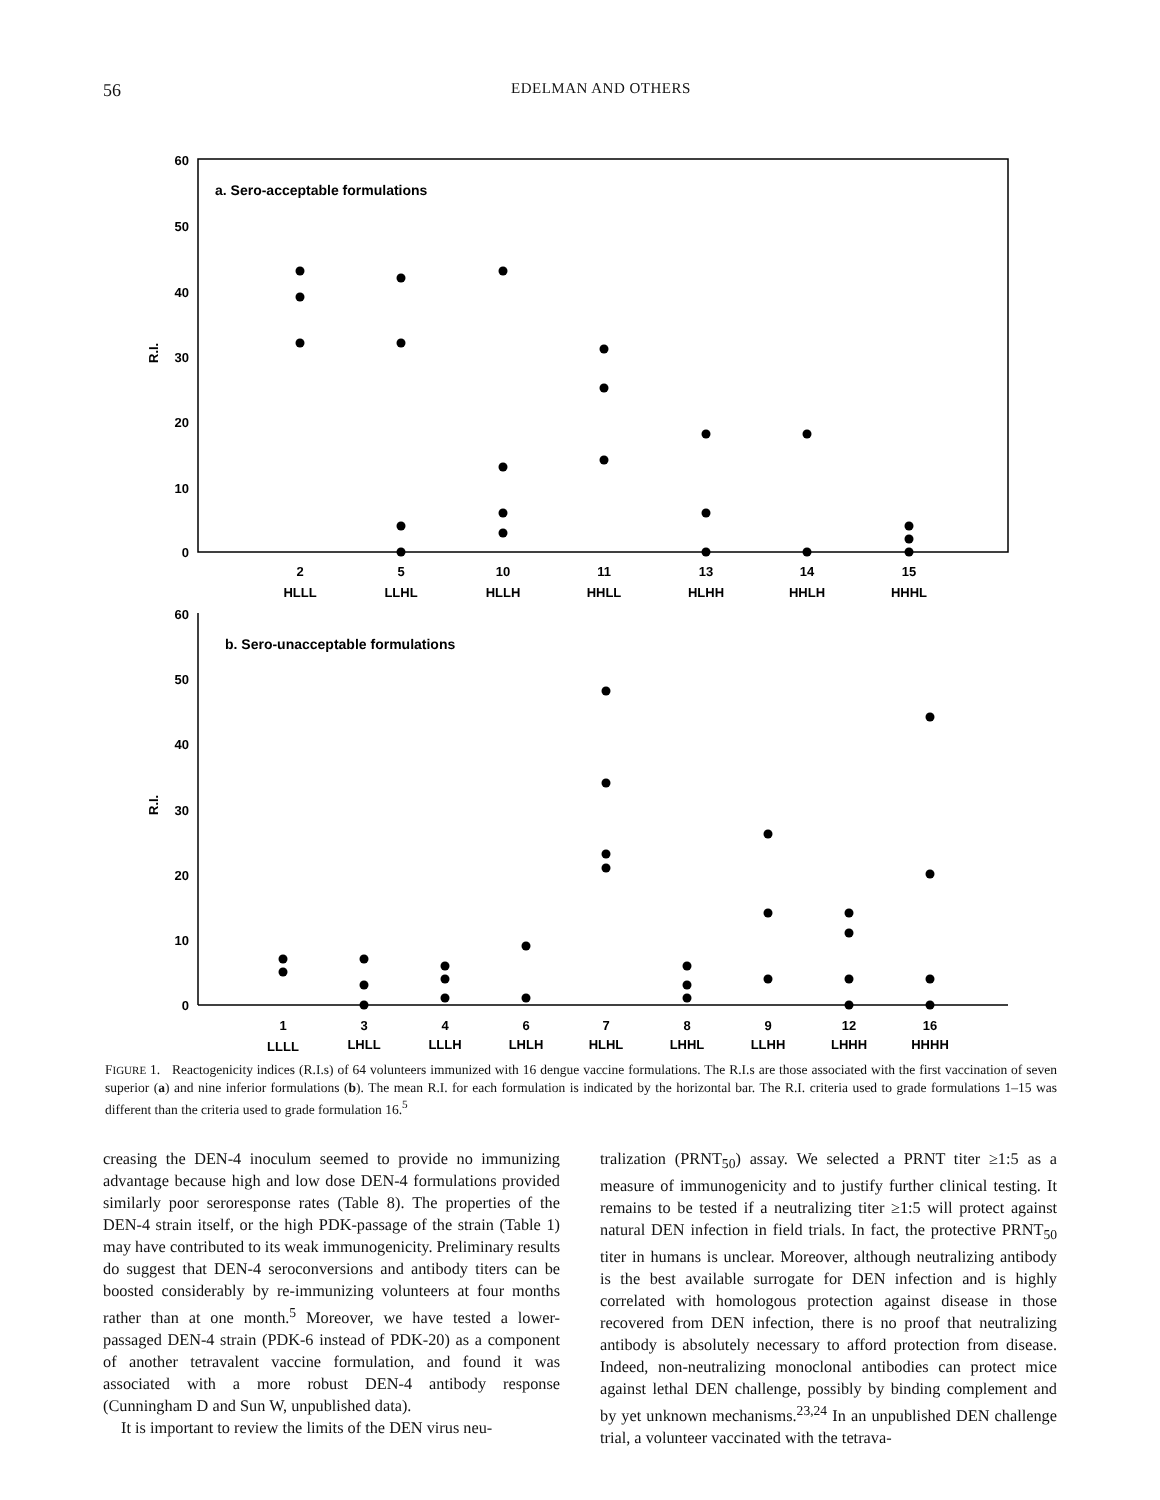56 EDELMAN AND OTHERS
a. Sero-acceptable formulations
60
50
40
30
20
10
0
R.I.
2
HLLL
5
LLHL
10
HLLH
11
HHLL
13
HLHH
14
HHLH
15
HHHL
b. Sero-unacceptable formulations
60
50
40
30
20
10
0
R.I.
1
LLLL
3
LHLL
4
LLLH
6
LHLH
7
HLHL
8
LHHL
9
LLHH
12
LHHH
16
HHHH
FIGURE 1. Reactogenicity indices (R.I.s) of 64 volunteers immunized with 16 dengue vaccine formulations. The R.I.s are those associated with the first vaccination of seven superior (a) and nine inferior formulations (b). The mean R.I. for each formulation is indicated by the horizontal bar. The R.I. criteria used to grade formulations 1–15 was different than the criteria used to grade formulation 16.<sup>5</sup>
creasing the DEN-4 inoculum seemed to provide no immunizing advantage because high and low dose DEN-4 formulations provided similarly poor seroresponse rates (Table 8). The properties of the DEN-4 strain itself, or the high PDK-passage of the strain (Table 1) may have contributed to its weak immunogenicity. Preliminary results do suggest that DEN-4 seroconversions and antibody titers can be boosted considerably by re-immunizing volunteers at four months rather than at one month.<sup>5</sup> Moreover, we have tested a lower-passaged DEN-4 strain (PDK-6 instead of PDK-20) as a component of another tetravalent vaccine formulation, and found it was associated with a more robust DEN-4 antibody response (Cunningham D and Sun W, unpublished data).
It is important to review the limits of the DEN virus neu-
tralization (PRNT<sub>50</sub>) assay. We selected a PRNT titer ≥1:5 as a measure of immunogenicity and to justify further clinical testing. It remains to be tested if a neutralizing titer ≥1:5 will protect against natural DEN infection in field trials. In fact, the protective PRNT<sub>50</sub> titer in humans is unclear. Moreover, although neutralizing antibody is the best available surrogate for DEN infection and is highly correlated with homologous protection against disease in those recovered from DEN infection, there is no proof that neutralizing antibody is absolutely necessary to afford protection from disease. Indeed, non-neutralizing monoclonal antibodies can protect mice against lethal DEN challenge, possibly by binding complement and by yet unknown mechanisms.<sup>23,24</sup> In an unpublished DEN challenge trial, a volunteer vaccinated with the tetrava-